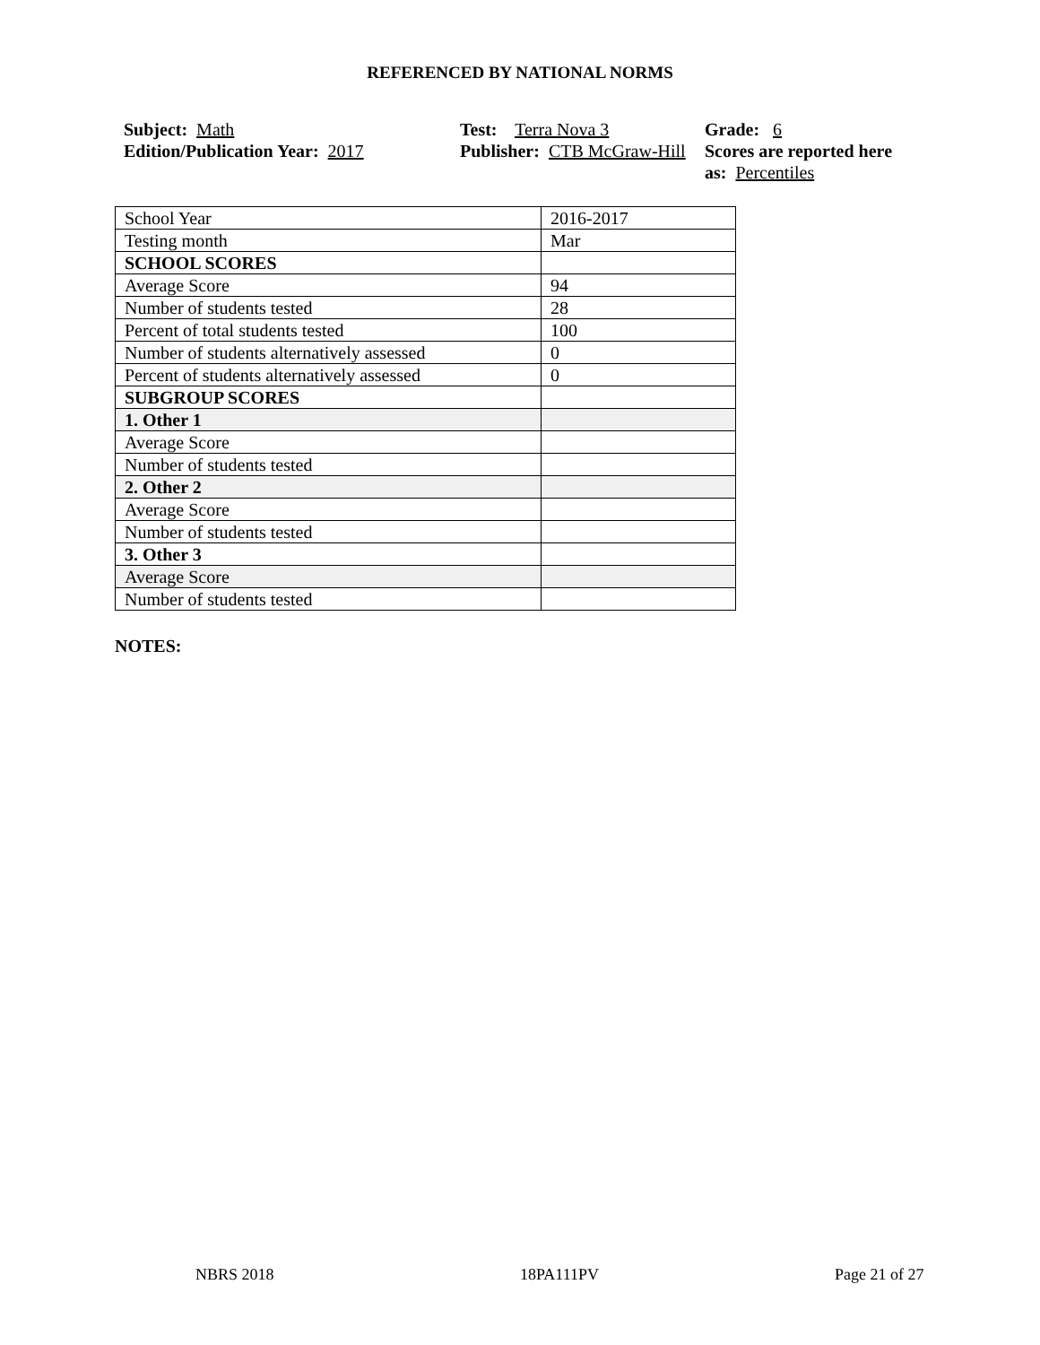REFERENCED BY NATIONAL NORMS
Subject: Math
Edition/Publication Year: 2017
Test: Terra Nova 3
Publisher: CTB McGraw-Hill
Grade: 6
Scores are reported here as: Percentiles
| School Year | 2016-2017 |
| Testing month | Mar |
| SCHOOL SCORES | |
| Average Score | 94 |
| Number of students tested | 28 |
| Percent of total students tested | 100 |
| Number of students alternatively assessed | 0 |
| Percent of students alternatively assessed | 0 |
| SUBGROUP SCORES | |
| 1. Other 1 | |
| Average Score | |
| Number of students tested | |
| 2. Other 2 | |
| Average Score | |
| Number of students tested | |
| 3. Other 3 | |
| Average Score | |
| Number of students tested | |
NOTES:
NBRS 2018 18PA111PV Page 21 of 27